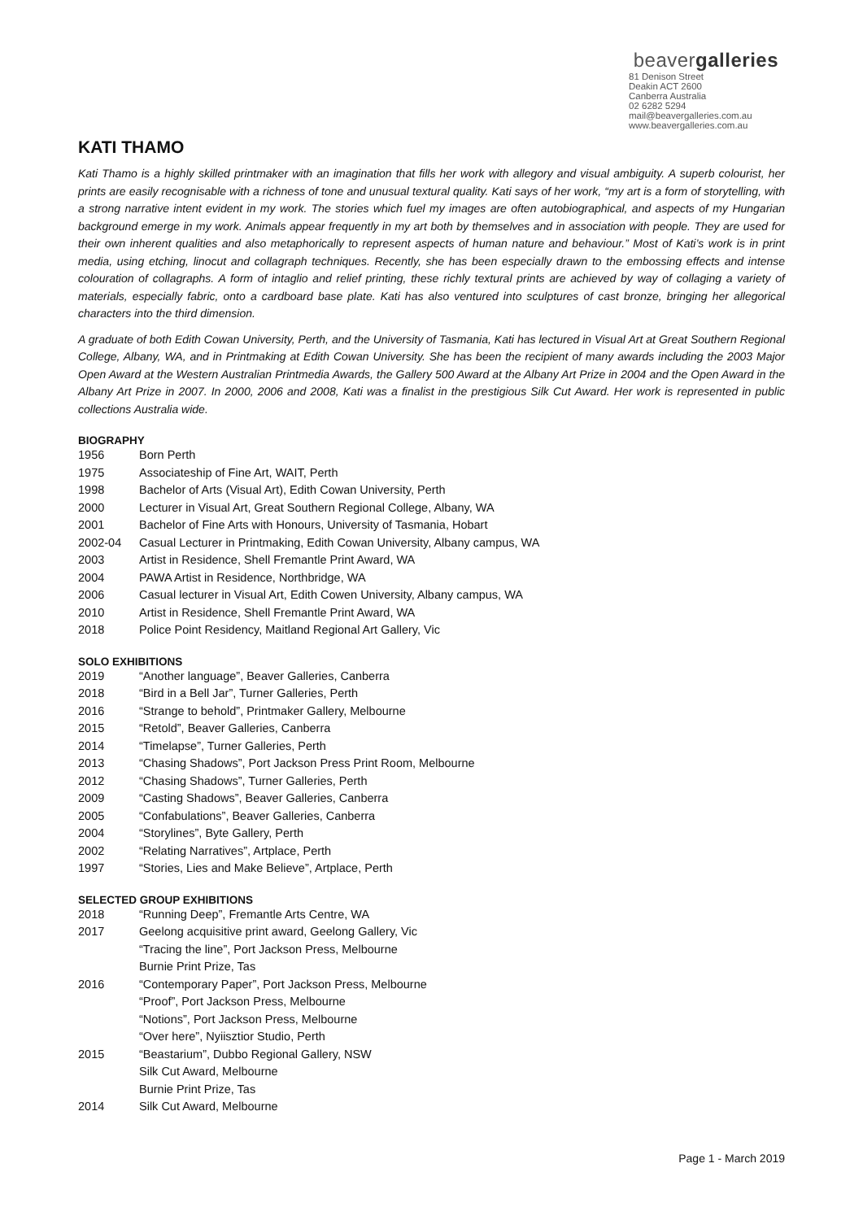beavergalleries
81 Denison Street
Deakin ACT 2600
Canberra Australia
02 6282 5294
mail@beavergalleries.com.au
www.beavergalleries.com.au
KATI THAMO
Kati Thamo is a highly skilled printmaker with an imagination that fills her work with allegory and visual ambiguity. A superb colourist, her prints are easily recognisable with a richness of tone and unusual textural quality. Kati says of her work, “my art is a form of storytelling, with a strong narrative intent evident in my work. The stories which fuel my images are often autobiographical, and aspects of my Hungarian background emerge in my work. Animals appear frequently in my art both by themselves and in association with people. They are used for their own inherent qualities and also metaphorically to represent aspects of human nature and behaviour.” Most of Kati’s work is in print media, using etching, linocut and collagraph techniques. Recently, she has been especially drawn to the embossing effects and intense colouration of collagraphs. A form of intaglio and relief printing, these richly textural prints are achieved by way of collaging a variety of materials, especially fabric, onto a cardboard base plate. Kati has also ventured into sculptures of cast bronze, bringing her allegorical characters into the third dimension.
A graduate of both Edith Cowan University, Perth, and the University of Tasmania, Kati has lectured in Visual Art at Great Southern Regional College, Albany, WA, and in Printmaking at Edith Cowan University. She has been the recipient of many awards including the 2003 Major Open Award at the Western Australian Printmedia Awards, the Gallery 500 Award at the Albany Art Prize in 2004 and the Open Award in the Albany Art Prize in 2007. In 2000, 2006 and 2008, Kati was a finalist in the prestigious Silk Cut Award. Her work is represented in public collections Australia wide.
BIOGRAPHY
1956 Born Perth
1975 Associateship of Fine Art, WAIT, Perth
1998 Bachelor of Arts (Visual Art), Edith Cowan University, Perth
2000 Lecturer in Visual Art, Great Southern Regional College, Albany, WA
2001 Bachelor of Fine Arts with Honours, University of Tasmania, Hobart
2002-04 Casual Lecturer in Printmaking, Edith Cowan University, Albany campus, WA
2003 Artist in Residence, Shell Fremantle Print Award, WA
2004 PAWA Artist in Residence, Northbridge, WA
2006 Casual lecturer in Visual Art, Edith Cowen University, Albany campus, WA
2010 Artist in Residence, Shell Fremantle Print Award, WA
2018 Police Point Residency, Maitland Regional Art Gallery, Vic
SOLO EXHIBITIONS
2019 “Another language”, Beaver Galleries, Canberra
2018 “Bird in a Bell Jar”, Turner Galleries, Perth
2016 “Strange to behold”, Printmaker Gallery, Melbourne
2015 “Retold”, Beaver Galleries, Canberra
2014 “Timelapse”, Turner Galleries, Perth
2013 “Chasing Shadows”, Port Jackson Press Print Room, Melbourne
2012 “Chasing Shadows”, Turner Galleries, Perth
2009 “Casting Shadows”, Beaver Galleries, Canberra
2005 “Confabulations”, Beaver Galleries, Canberra
2004 “Storylines”, Byte Gallery, Perth
2002 “Relating Narratives”, Artplace, Perth
1997 “Stories, Lies and Make Believe”, Artplace, Perth
SELECTED GROUP EXHIBITIONS
2018 “Running Deep”, Fremantle Arts Centre, WA
2017 Geelong acquisitive print award, Geelong Gallery, Vic
“Tracing the line”, Port Jackson Press, Melbourne
Burnie Print Prize, Tas
2016 “Contemporary Paper”, Port Jackson Press, Melbourne
“Proof”, Port Jackson Press, Melbourne
“Notions”, Port Jackson Press, Melbourne
“Over here”, Nyiisztior Studio, Perth
2015 “Beastarium”, Dubbo Regional Gallery, NSW
Silk Cut Award, Melbourne
Burnie Print Prize, Tas
2014 Silk Cut Award, Melbourne
Page 1 - March 2019